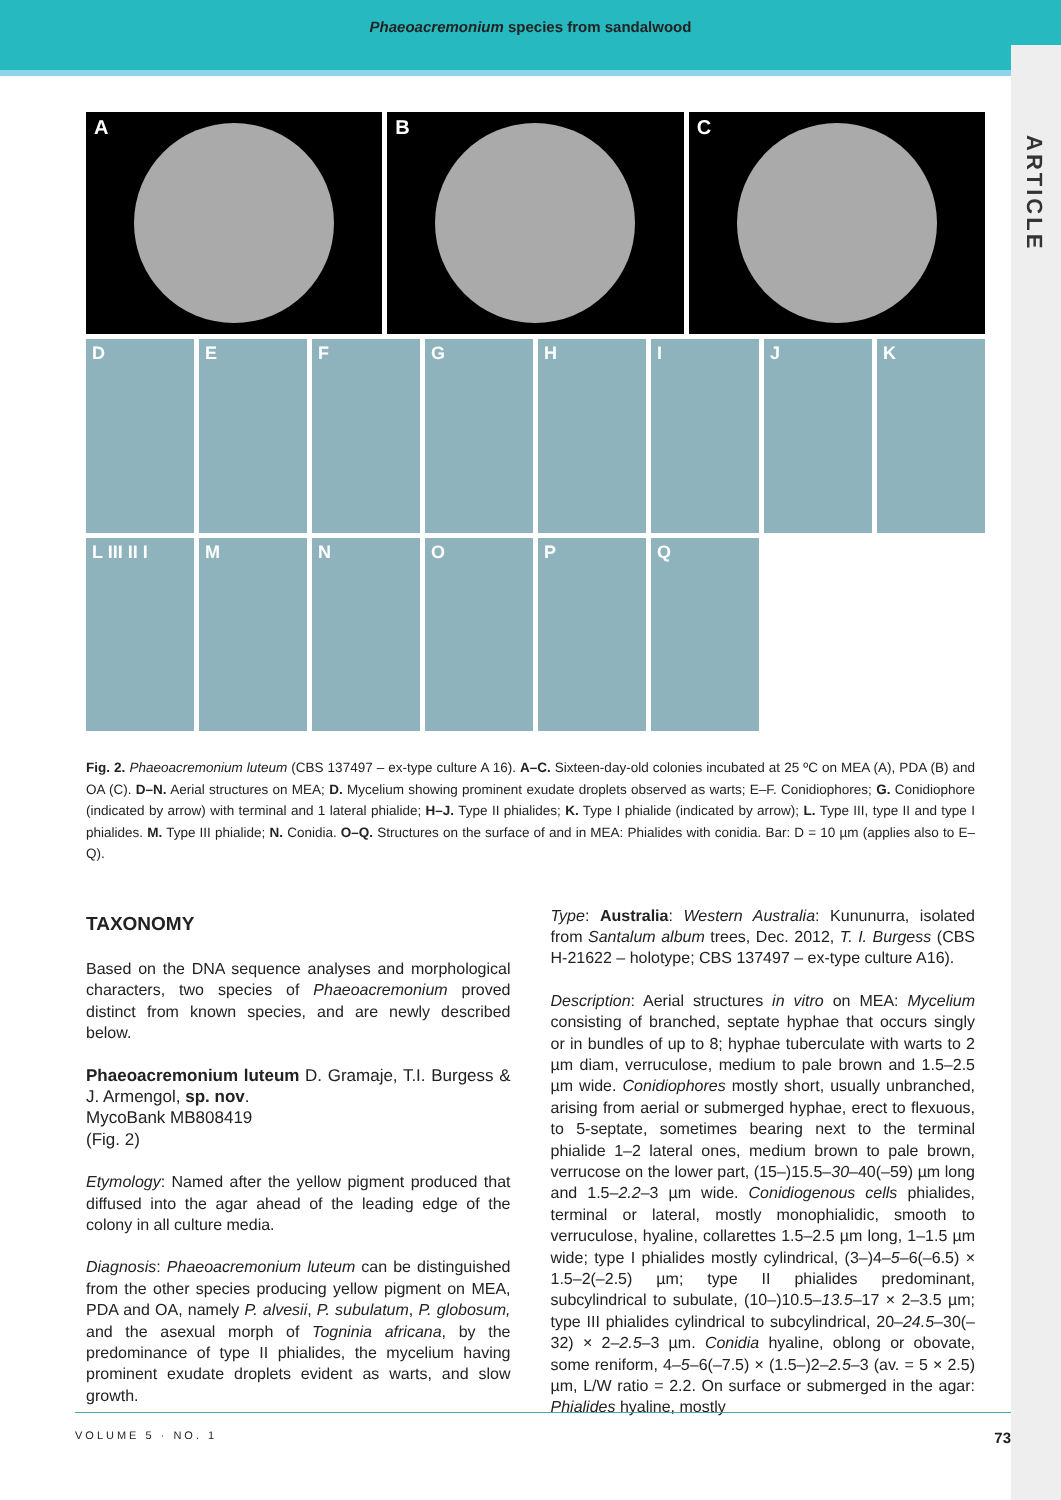Phaeoacremonium species from sandalwood
ARTICLE
A B C
D
E
F
G
H
I
J
K
L III II I
M
N
O
P
Q
Fig. 2. Phaeoacremonium luteum (CBS 137497 – ex-type culture A 16). A–C. Sixteen-day-old colonies incubated at 25 ºC on MEA (A), PDA (B) and OA (C). D–N. Aerial structures on MEA; D. Mycelium showing prominent exudate droplets observed as warts; E–F. Conidiophores; G. Conidiophore (indicated by arrow) with terminal and 1 lateral phialide; H–J. Type II phialides; K. Type I phialide (indicated by arrow); L. Type III, type II and type I phialides. M. Type III phialide; N. Conidia. O–Q. Structures on the surface of and in MEA: Phialides with conidia. Bar: D = 10 µm (applies also to E–Q).
TAXONOMY
Based on the DNA sequence analyses and morphological characters, two species of Phaeoacremonium proved distinct from known species, and are newly described below.
Phaeoacremonium luteum D. Gramaje, T.I. Burgess & J. Armengol, sp. nov.
MycoBank MB808419
(Fig. 2)
Etymology: Named after the yellow pigment produced that diffused into the agar ahead of the leading edge of the colony in all culture media.
Diagnosis: Phaeoacremonium luteum can be distinguished from the other species producing yellow pigment on MEA, PDA and OA, namely P. alvesii, P. subulatum, P. globosum, and the asexual morph of Togninia africana, by the predominance of type II phialides, the mycelium having prominent exudate droplets evident as warts, and slow growth.
Type: Australia: Western Australia: Kununurra, isolated from Santalum album trees, Dec. 2012, T. I. Burgess (CBS H-21622 – holotype; CBS 137497 – ex-type culture A16).
Description: Aerial structures in vitro on MEA: Mycelium consisting of branched, septate hyphae that occurs singly or in bundles of up to 8; hyphae tuberculate with warts to 2 µm diam, verruculose, medium to pale brown and 1.5–2.5 µm wide. Conidiophores mostly short, usually unbranched, arising from aerial or submerged hyphae, erect to flexuous, to 5-septate, sometimes bearing next to the terminal phialide 1–2 lateral ones, medium brown to pale brown, verrucose on the lower part, (15–)15.5–30–40(–59) µm long and 1.5–2.2–3 µm wide. Conidiogenous cells phialides, terminal or lateral, mostly monophialidic, smooth to verruculose, hyaline, collarettes 1.5–2.5 µm long, 1–1.5 µm wide; type I phialides mostly cylindrical, (3–)4–5–6(–6.5) × 1.5–2(–2.5) µm; type II phialides predominant, subcylindrical to subulate, (10–)10.5–13.5–17 × 2–3.5 µm; type III phialides cylindrical to subcylindrical, 20–24.5–30(–32) × 2–2.5–3 µm. Conidia hyaline, oblong or obovate, some reniform, 4–5–6(–7.5) × (1.5–)2–2.5–3 (av. = 5 × 2.5) µm, L/W ratio = 2.2. On surface or submerged in the agar: Phialides hyaline, mostly
VOLUME 5 · NO. 1 73